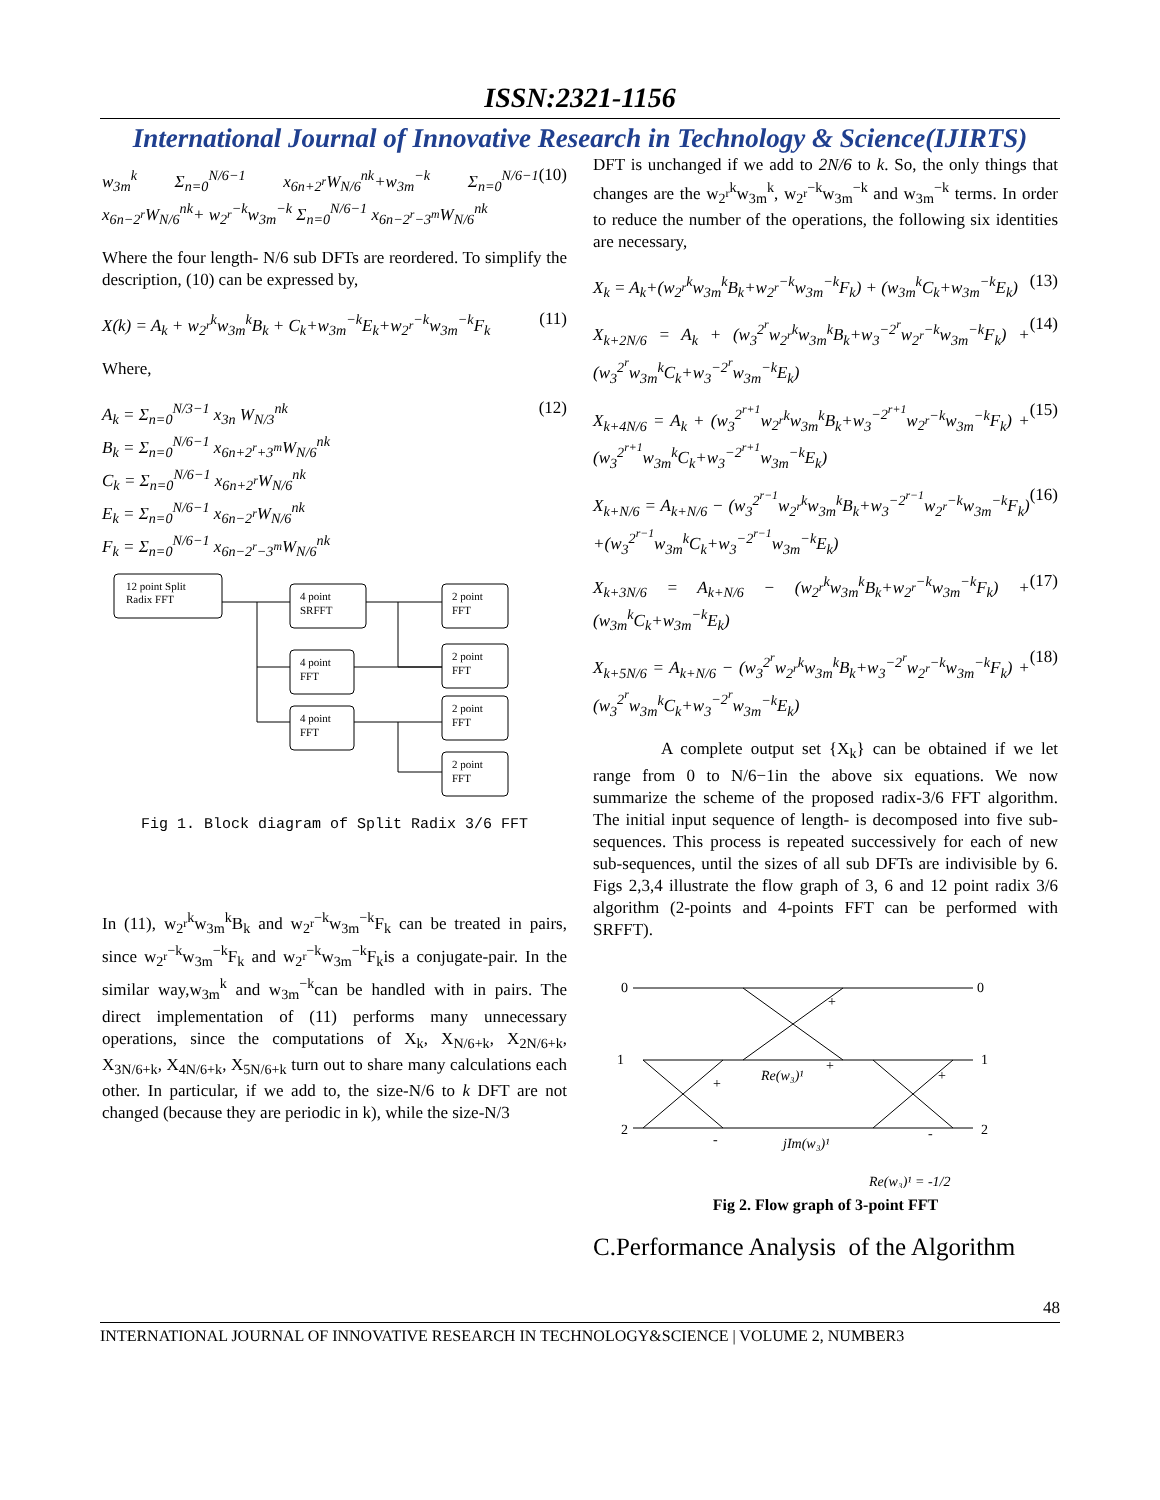ISSN:2321-1156
International Journal of Innovative Research in Technology & Science(IJIRTS)
w<sub>3m</sub><sup>k</sup> Σ<sub>n=0</sub><sup>N/6−1</sup> x<sub>6n+2<sup>r</sup></sub>W<sub>N/6</sub><sup>nk</sup>+w<sub>3m</sub><sup>−k</sup> Σ<sub>n=0</sub><sup>N/6−1</sup> x<sub>6n−2<sup>r</sup></sub>W<sub>N/6</sub><sup>nk</sup>+ w<sub>2<sup>r</sup></sub><sup>−k</sup>w<sub>3m</sub><sup>−k</sup> Σ<sub>n=0</sub><sup>N/6−1</sup> x<sub>6n−2<sup>r</sup>−3<sup>m</sup></sub>W<sub>N/6</sub><sup>nk</sup> (10)
Where the four length- N/6 sub DFTs are reordered. To simplify the description, (10) can be expressed by,
X(k) = A<sub>k</sub> + w<sub>2<sup>r</sup></sub><sup>k</sup>w<sub>3m</sub><sup>k</sup>B<sub>k</sub> + C<sub>k</sub>+w<sub>3m</sub><sup>−k</sup>E<sub>k</sub>+w<sub>2<sup>r</sup></sub><sup>−k</sup>w<sub>3m</sub><sup>−k</sup>F<sub>k</sub> (11)
Where,
A<sub>k</sub> = Σ<sub>n=0</sub><sup>N/3−1</sup> x<sub>3n</sub> W<sub>N/3</sub><sup>nk</sup>
B<sub>k</sub> = Σ<sub>n=0</sub><sup>N/6−1</sup> x<sub>6n+2<sup>r</sup>+3<sup>m</sup></sub>W<sub>N/6</sub><sup>nk</sup>
C<sub>k</sub> = Σ<sub>n=0</sub><sup>N/6−1</sup> x<sub>6n+2<sup>r</sup></sub>W<sub>N/6</sub><sup>nk</sup>
E<sub>k</sub> = Σ<sub>n=0</sub><sup>N/6−1</sup> x<sub>6n−2<sup>r</sup></sub>W<sub>N/6</sub><sup>nk</sup>
F<sub>k</sub> = Σ<sub>n=0</sub><sup>N/6−1</sup> x<sub>6n−2<sup>r</sup>−3<sup>m</sup></sub>W<sub>N/6</sub><sup>nk</sup> (12)
12 point Split
Radix FFT
4 point
SRFFT
4 point
FFT
4 point
FFT
2 point
FFT
2 point
FFT
2 point
FFT
2 point
FFT
Fig 1. Block diagram of Split Radix 3/6 FFT
In (11), w<sub>2<sup>r</sup></sub><sup>k</sup>w<sub>3m</sub><sup>k</sup>B<sub>k</sub> and w<sub>2<sup>r</sup></sub><sup>−k</sup>w<sub>3m</sub><sup>−k</sup>F<sub>k</sub> can be treated in pairs, since w<sub>2<sup>r</sup></sub><sup>−k</sup>w<sub>3m</sub><sup>−k</sup>F<sub>k</sub> and w<sub>2<sup>r</sup></sub><sup>−k</sup>w<sub>3m</sub><sup>−k</sup>F<sub>k</sub>is a conjugate-pair. In the similar way,w<sub>3m</sub><sup>k</sup> and w<sub>3m</sub><sup>−k</sup>can be handled with in pairs. The direct implementation of (11) performs many unnecessary operations, since the computations of X<sub>k</sub>, X<sub>N/6+k</sub>, X<sub>2N/6+k</sub>, X<sub>3N/6+k</sub>, X<sub>4N/6+k</sub>, X<sub>5N/6+k</sub> turn out to share many calculations each other. In particular, if we add to, the size-N/6 to k DFT are not changed (because they are periodic in k), while the size-N/3
DFT is unchanged if we add to 2N/6 to k. So, the only things that changes are the w<sub>2<sup>r</sup></sub><sup>k</sup>w<sub>3m</sub><sup>k</sup>, w<sub>2<sup>r</sup></sub><sup>−k</sup>w<sub>3m</sub><sup>−k</sup> and w<sub>3m</sub><sup>−k</sup> terms. In order to reduce the number of the operations, the following six identities are necessary,
X<sub>k</sub> = A<sub>k</sub>+(w<sub>2<sup>r</sup></sub><sup>k</sup>w<sub>3m</sub><sup>k</sup>B<sub>k</sub>+w<sub>2<sup>r</sup></sub><sup>−k</sup>w<sub>3m</sub><sup>−k</sup>F<sub>k</sub>) + (w<sub>3m</sub><sup>k</sup>C<sub>k</sub>+w<sub>3m</sub><sup>−k</sup>E<sub>k</sub>) (13)
X<sub>k+2N/6</sub> = A<sub>k</sub> + (w<sub>3</sub><sup>2<sup>r</sup></sup>w<sub>2<sup>r</sup></sub><sup>k</sup>w<sub>3m</sub><sup>k</sup>B<sub>k</sub>+w<sub>3</sub><sup>−2<sup>r</sup></sup>w<sub>2<sup>r</sup></sub><sup>−k</sup>w<sub>3m</sub><sup>−k</sup>F<sub>k</sub>) +(w<sub>3</sub><sup>2<sup>r</sup></sup>w<sub>3m</sub><sup>k</sup>C<sub>k</sub>+w<sub>3</sub><sup>−2<sup>r</sup></sup>w<sub>3m</sub><sup>−k</sup>E<sub>k</sub>) (14)
X<sub>k+4N/6</sub> = A<sub>k</sub> + (w<sub>3</sub><sup>2<sup>r+1</sup></sup>w<sub>2<sup>r</sup></sub><sup>k</sup>w<sub>3m</sub><sup>k</sup>B<sub>k</sub>+w<sub>3</sub><sup>−2<sup>r+1</sup></sup>w<sub>2<sup>r</sup></sub><sup>−k</sup>w<sub>3m</sub><sup>−k</sup>F<sub>k</sub>) +(w<sub>3</sub><sup>2<sup>r+1</sup></sup>w<sub>3m</sub><sup>k</sup>C<sub>k</sub>+w<sub>3</sub><sup>−2<sup>r+1</sup></sup>w<sub>3m</sub><sup>−k</sup>E<sub>k</sub>) (15)
X<sub>k+N/6</sub> = A<sub>k+N/6</sub> − (w<sub>3</sub><sup>2<sup>r−1</sup></sup>w<sub>2<sup>r</sup></sub><sup>k</sup>w<sub>3m</sub><sup>k</sup>B<sub>k</sub>+w<sub>3</sub><sup>−2<sup>r−1</sup></sup>w<sub>2<sup>r</sup></sub><sup>−k</sup>w<sub>3m</sub><sup>−k</sup>F<sub>k</sub>) +(w<sub>3</sub><sup>2<sup>r−1</sup></sup>w<sub>3m</sub><sup>k</sup>C<sub>k</sub>+w<sub>3</sub><sup>−2<sup>r−1</sup></sup>w<sub>3m</sub><sup>−k</sup>E<sub>k</sub>) (16)
X<sub>k+3N/6</sub> = A<sub>k+N/6</sub> − (w<sub>2<sup>r</sup></sub><sup>k</sup>w<sub>3m</sub><sup>k</sup>B<sub>k</sub>+w<sub>2<sup>r</sup></sub><sup>−k</sup>w<sub>3m</sub><sup>−k</sup>F<sub>k</sub>) +(w<sub>3m</sub><sup>k</sup>C<sub>k</sub>+w<sub>3m</sub><sup>−k</sup>E<sub>k</sub>) (17)
X<sub>k+5N/6</sub> = A<sub>k+N/6</sub> − (w<sub>3</sub><sup>2<sup>r</sup></sup>w<sub>2<sup>r</sup></sub><sup>k</sup>w<sub>3m</sub><sup>k</sup>B<sub>k</sub>+w<sub>3</sub><sup>−2<sup>r</sup></sup>w<sub>2<sup>r</sup></sub><sup>−k</sup>w<sub>3m</sub><sup>−k</sup>F<sub>k</sub>) +(w<sub>3</sub><sup>2<sup>r</sup></sup>w<sub>3m</sub><sup>k</sup>C<sub>k</sub>+w<sub>3</sub><sup>−2<sup>r</sup></sup>w<sub>3m</sub><sup>−k</sup>E<sub>k</sub>) (18)
A complete output set {X<sub>k</sub>} can be obtained if we let range from 0 to N/6−1in the above six equations. We now summarize the scheme of the proposed radix-3/6 FFT algorithm. The initial input sequence of length- is decomposed into five sub-sequences. This process is repeated successively for each of new sub-sequences, until the sizes of all sub DFTs are indivisible by 6. Figs 2,3,4 illustrate the flow graph of 3, 6 and 12 point radix 3/6 algorithm (2-points and 4-points FFT can be performed with SRFFT).
0
0
1
1
2
2
+
+
+
+
-
-
Re(w₃)¹
jIm(w₃)¹
Re(w₃)¹ = -1/2
Fig 2. Flow graph of 3-point FFT
C.Performance Analysis of the Algorithm
48
INTERNATIONAL JOURNAL OF INNOVATIVE RESEARCH IN TECHNOLOGY&SCIENCE | VOLUME 2, NUMBER3